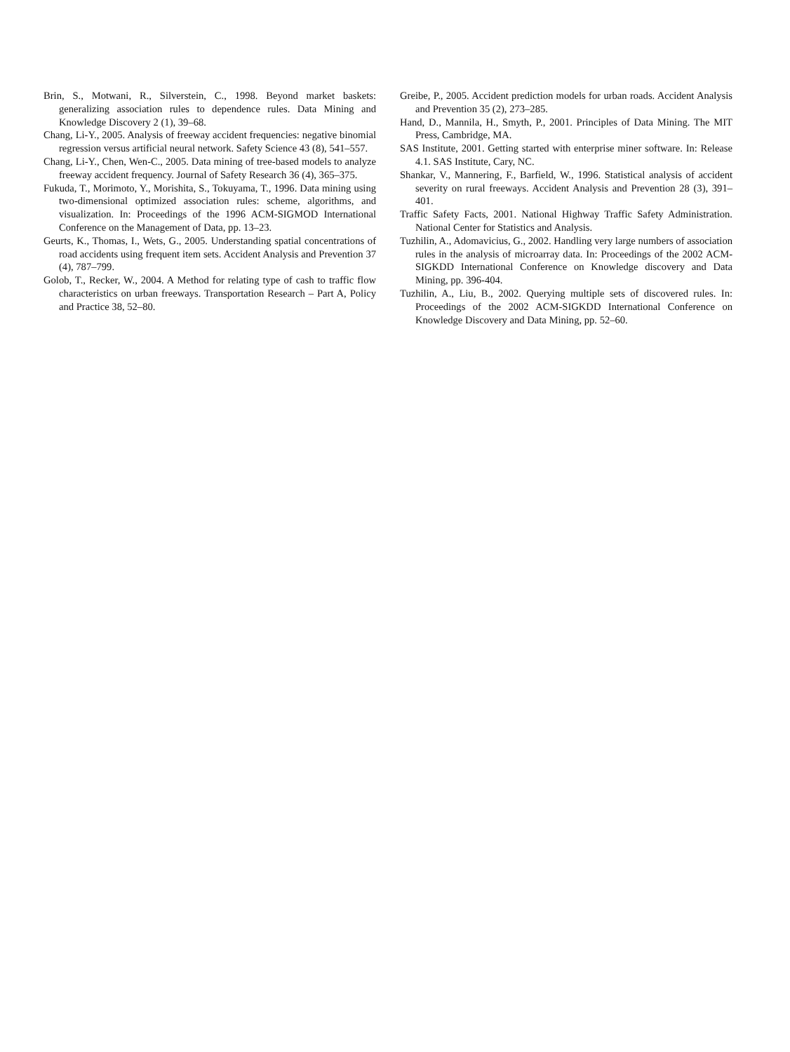Brin, S., Motwani, R., Silverstein, C., 1998. Beyond market baskets: generalizing association rules to dependence rules. Data Mining and Knowledge Discovery 2 (1), 39–68.
Chang, Li-Y., 2005. Analysis of freeway accident frequencies: negative binomial regression versus artificial neural network. Safety Science 43 (8), 541–557.
Chang, Li-Y., Chen, Wen-C., 2005. Data mining of tree-based models to analyze freeway accident frequency. Journal of Safety Research 36 (4), 365–375.
Fukuda, T., Morimoto, Y., Morishita, S., Tokuyama, T., 1996. Data mining using two-dimensional optimized association rules: scheme, algorithms, and visualization. In: Proceedings of the 1996 ACM-SIGMOD International Conference on the Management of Data, pp. 13–23.
Geurts, K., Thomas, I., Wets, G., 2005. Understanding spatial concentrations of road accidents using frequent item sets. Accident Analysis and Prevention 37 (4), 787–799.
Golob, T., Recker, W., 2004. A Method for relating type of cash to traffic flow characteristics on urban freeways. Transportation Research – Part A, Policy and Practice 38, 52–80.
Greibe, P., 2005. Accident prediction models for urban roads. Accident Analysis and Prevention 35 (2), 273–285.
Hand, D., Mannila, H., Smyth, P., 2001. Principles of Data Mining. The MIT Press, Cambridge, MA.
SAS Institute, 2001. Getting started with enterprise miner software. In: Release 4.1. SAS Institute, Cary, NC.
Shankar, V., Mannering, F., Barfield, W., 1996. Statistical analysis of accident severity on rural freeways. Accident Analysis and Prevention 28 (3), 391–401.
Traffic Safety Facts, 2001. National Highway Traffic Safety Administration. National Center for Statistics and Analysis.
Tuzhilin, A., Adomavicius, G., 2002. Handling very large numbers of association rules in the analysis of microarray data. In: Proceedings of the 2002 ACM-SIGKDD International Conference on Knowledge discovery and Data Mining, pp. 396-404.
Tuzhilin, A., Liu, B., 2002. Querying multiple sets of discovered rules. In: Proceedings of the 2002 ACM-SIGKDD International Conference on Knowledge Discovery and Data Mining, pp. 52–60.